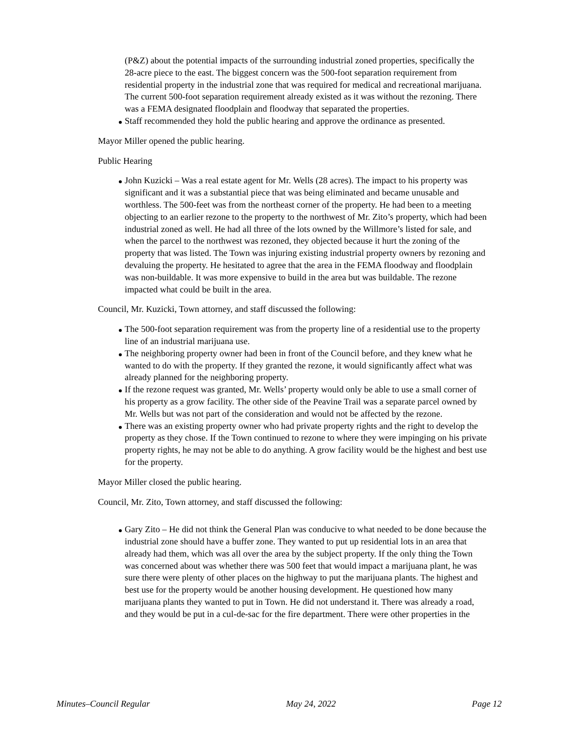(P&Z) about the potential impacts of the surrounding industrial zoned properties, specifically the 28-acre piece to the east. The biggest concern was the 500-foot separation requirement from residential property in the industrial zone that was required for medical and recreational marijuana. The current 500-foot separation requirement already existed as it was without the rezoning. There was a FEMA designated floodplain and floodway that separated the properties.
Staff recommended they hold the public hearing and approve the ordinance as presented.
Mayor Miller opened the public hearing.
Public Hearing
John Kuzicki – Was a real estate agent for Mr. Wells (28 acres). The impact to his property was significant and it was a substantial piece that was being eliminated and became unusable and worthless. The 500-feet was from the northeast corner of the property. He had been to a meeting objecting to an earlier rezone to the property to the northwest of Mr. Zito’s property, which had been industrial zoned as well. He had all three of the lots owned by the Willmore’s listed for sale, and when the parcel to the northwest was rezoned, they objected because it hurt the zoning of the property that was listed. The Town was injuring existing industrial property owners by rezoning and devaluing the property. He hesitated to agree that the area in the FEMA floodway and floodplain was non-buildable. It was more expensive to build in the area but was buildable. The rezone impacted what could be built in the area.
Council, Mr. Kuzicki, Town attorney, and staff discussed the following:
The 500-foot separation requirement was from the property line of a residential use to the property line of an industrial marijuana use.
The neighboring property owner had been in front of the Council before, and they knew what he wanted to do with the property. If they granted the rezone, it would significantly affect what was already planned for the neighboring property.
If the rezone request was granted, Mr. Wells’ property would only be able to use a small corner of his property as a grow facility. The other side of the Peavine Trail was a separate parcel owned by Mr. Wells but was not part of the consideration and would not be affected by the rezone.
There was an existing property owner who had private property rights and the right to develop the property as they chose. If the Town continued to rezone to where they were impinging on his private property rights, he may not be able to do anything. A grow facility would be the highest and best use for the property.
Mayor Miller closed the public hearing.
Council, Mr. Zito, Town attorney, and staff discussed the following:
Gary Zito – He did not think the General Plan was conducive to what needed to be done because the industrial zone should have a buffer zone. They wanted to put up residential lots in an area that already had them, which was all over the area by the subject property. If the only thing the Town was concerned about was whether there was 500 feet that would impact a marijuana plant, he was sure there were plenty of other places on the highway to put the marijuana plants. The highest and best use for the property would be another housing development. He questioned how many marijuana plants they wanted to put in Town. He did not understand it. There was already a road, and they would be put in a cul-de-sac for the fire department. There were other properties in the
Minutes–Council Regular May 24, 2022 Page 12